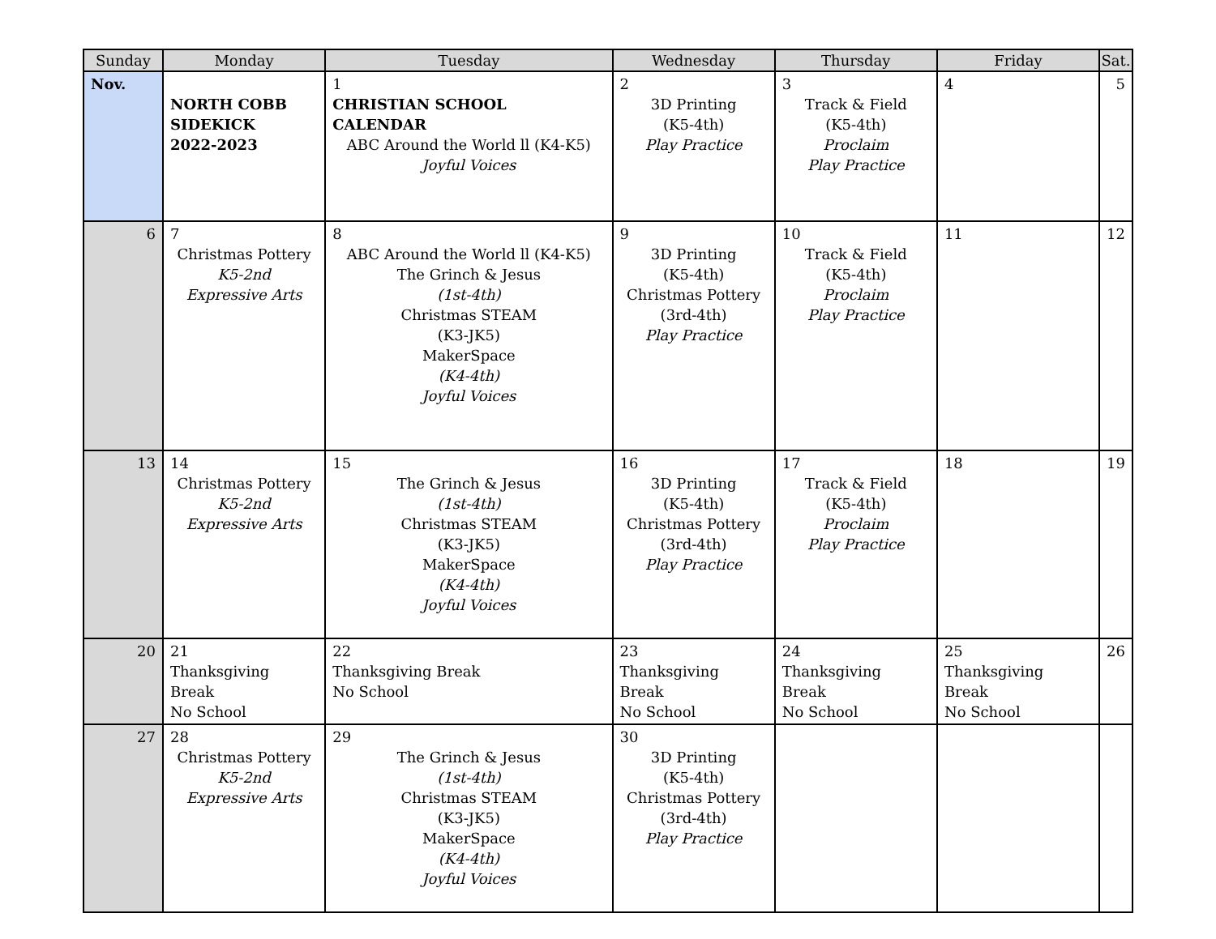| Sunday | Monday | Tuesday | Wednesday | Thursday | Friday | Sat. |
| --- | --- | --- | --- | --- | --- | --- |
| Nov. | NORTH COBB SIDEKICK 2022-2023 | 1 CHRISTIAN SCHOOL CALENDAR ABC Around the World ll (K4-K5) Joyful Voices | 2 3D Printing (K5-4th) Play Practice | 3 Track & Field (K5-4th) Proclaim Play Practice | 4 | 5 |
| 6 | 7 Christmas Pottery K5-2nd Expressive Arts | 8 ABC Around the World ll (K4-K5) The Grinch & Jesus (1st-4th) Christmas STEAM (K3-JK5) MakerSpace (K4-4th) Joyful Voices | 9 3D Printing (K5-4th) Christmas Pottery (3rd-4th) Play Practice | 10 Track & Field (K5-4th) Proclaim Play Practice | 11 | 12 |
| 13 | 14 Christmas Pottery K5-2nd Expressive Arts | 15 The Grinch & Jesus (1st-4th) Christmas STEAM (K3-JK5) MakerSpace (K4-4th) Joyful Voices | 16 3D Printing (K5-4th) Christmas Pottery (3rd-4th) Play Practice | 17 Track & Field (K5-4th) Proclaim Play Practice | 18 | 19 |
| 20 | 21 Thanksgiving Break No School | 22 Thanksgiving Break No School | 23 Thanksgiving Break No School | 24 Thanksgiving Break No School | 25 Thanksgiving Break No School | 26 |
| 27 | 28 Christmas Pottery K5-2nd Expressive Arts | 29 The Grinch & Jesus (1st-4th) Christmas STEAM (K3-JK5) MakerSpace (K4-4th) Joyful Voices | 30 3D Printing (K5-4th) Christmas Pottery (3rd-4th) Play Practice | | | |